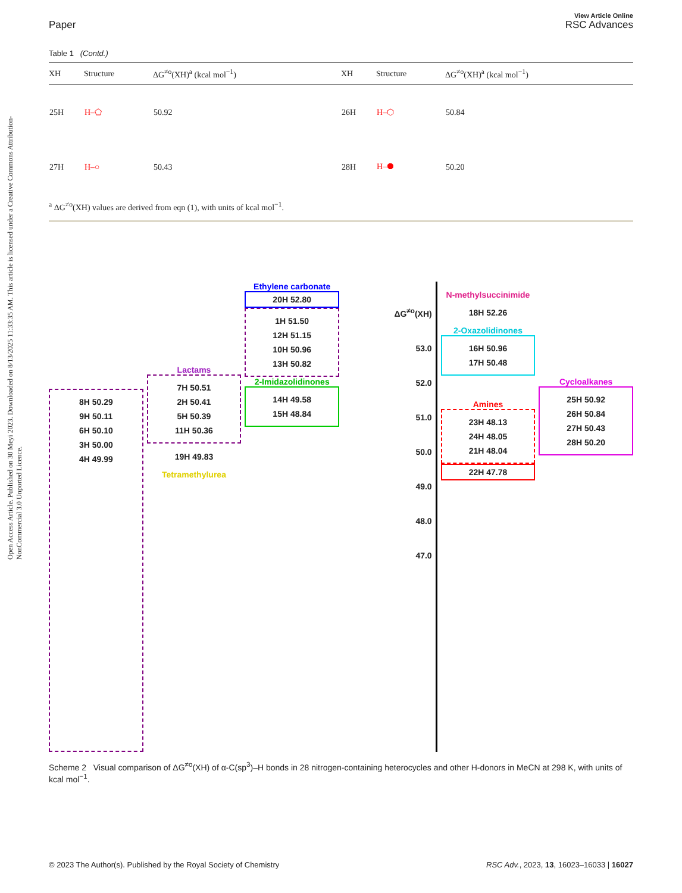Open Access Article. Published on 30 Meyi 2023. Downloaded on 8/13/2025 11:33:35 AM. This article is licensed under a Creative Commons Attribution-NonCommercial 3.0 Unported Licence.
Paper
View Article Online
RSC Advances
Table 1 (Contd.)
| XH | Structure | ΔG<sup>≠o</sup>(XH)<sup>a</sup> (kcal mol<sup>−1</sup>) | XH | Structure | ΔG<sup>≠o</sup>(XH)<sup>a</sup> (kcal mol<sup>−1</sup>) |
| --- | --- | --- | --- | --- | --- |
| 25H | H–⬠ | 50.92 | 26H | H–⬡ | 50.84 |
| 27H | H–○ | 50.43 | 28H | H–⯃ | 50.20 |
<sup>a</sup> ΔG<sup>≠o</sup>(XH) values are derived from eqn (1), with units of kcal mol<sup>−1</sup>.
8H 50.29
9H 50.11
6H 50.10
3H 50.00
4H 49.99
Lactams
7H 50.51
2H 50.41
5H 50.39
11H 50.36
19H 49.83
Tetramethylurea
Ethylene carbonate
20H 52.80
1H 51.50
12H 51.15
10H 50.96
13H 50.82
2-Imidazolidinones
14H 49.58
15H 48.84
ΔG<sup>≠o</sup>(XH)
53.0
52.0
51.0
50.0
49.0
48.0
47.0
N-methylsuccinimide
18H 52.26
2-Oxazolidinones
16H 50.96
17H 50.48
Amines
23H 48.13
24H 48.05
21H 48.04
22H 47.78
Cycloalkanes
25H 50.92
26H 50.84
27H 50.43
28H 50.20
Scheme 2 Visual comparison of ΔG<sup>≠o</sup>(XH) of α-C(sp<sup>3</sup>)–H bonds in 28 nitrogen-containing heterocycles and other H-donors in MeCN at 298 K, with units of kcal mol<sup>−1</sup>.
© 2023 The Author(s). Published by the Royal Society of Chemistry RSC Adv., 2023, 13, 16023–16033 | 16027